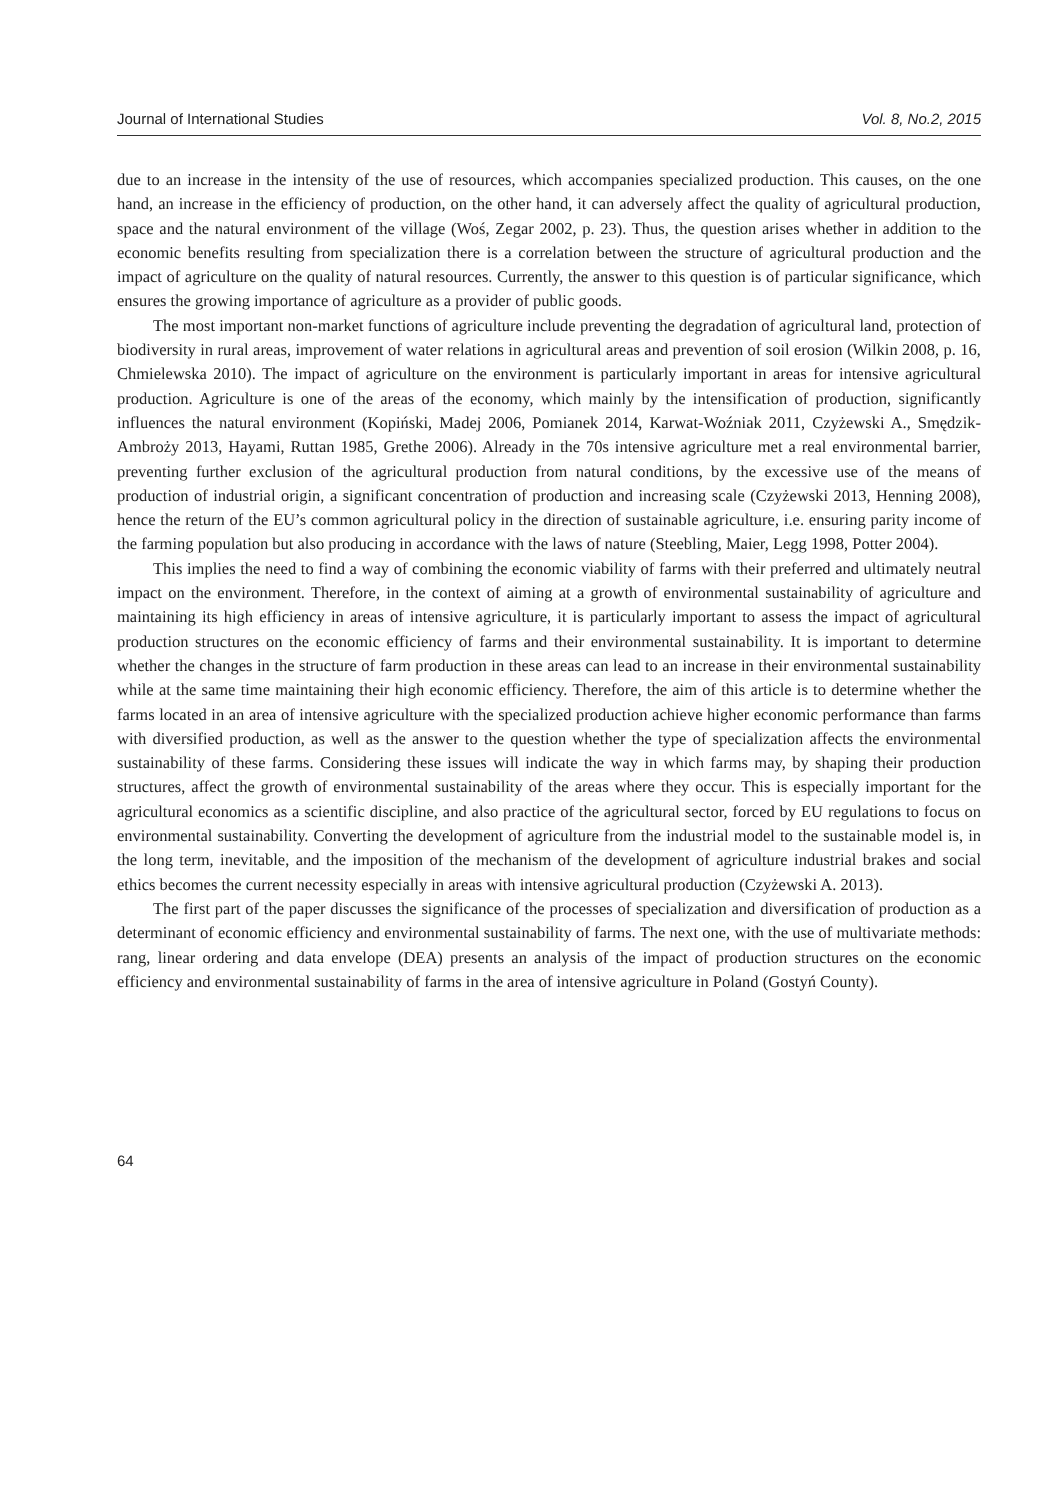Journal of International Studies Vol. 8, No.2, 2015
due to an increase in the intensity of the use of resources, which accompanies specialized production. This causes, on the one hand, an increase in the efficiency of production, on the other hand, it can adversely affect the quality of agricultural production, space and the natural environment of the village (Woś, Zegar 2002, p. 23). Thus, the question arises whether in addition to the economic benefits resulting from specialization there is a correlation between the structure of agricultural production and the impact of agriculture on the quality of natural resources. Currently, the answer to this question is of particular significance, which ensures the growing importance of agriculture as a provider of public goods.
The most important non-market functions of agriculture include preventing the degradation of agricultural land, protection of biodiversity in rural areas, improvement of water relations in agricultural areas and prevention of soil erosion (Wilkin 2008, p. 16, Chmielewska 2010). The impact of agriculture on the environment is particularly important in areas for intensive agricultural production. Agriculture is one of the areas of the economy, which mainly by the intensification of production, significantly influences the natural environment (Kopiński, Madej 2006, Pomianek 2014, Karwat-Woźniak 2011, Czyżewski A., Smędzik-Ambroży 2013, Hayami, Ruttan 1985, Grethe 2006). Already in the 70s intensive agriculture met a real environmental barrier, preventing further exclusion of the agricultural production from natural conditions, by the excessive use of the means of production of industrial origin, a significant concentration of production and increasing scale (Czyżewski 2013, Henning 2008), hence the return of the EU’s common agricultural policy in the direction of sustainable agriculture, i.e. ensuring parity income of the farming population but also producing in accordance with the laws of nature (Steebling, Maier, Legg 1998, Potter 2004).
This implies the need to find a way of combining the economic viability of farms with their preferred and ultimately neutral impact on the environment. Therefore, in the context of aiming at a growth of environmental sustainability of agriculture and maintaining its high efficiency in areas of intensive agriculture, it is particularly important to assess the impact of agricultural production structures on the economic efficiency of farms and their environmental sustainability. It is important to determine whether the changes in the structure of farm production in these areas can lead to an increase in their environmental sustainability while at the same time maintaining their high economic efficiency. Therefore, the aim of this article is to determine whether the farms located in an area of intensive agriculture with the specialized production achieve higher economic performance than farms with diversified production, as well as the answer to the question whether the type of specialization affects the environmental sustainability of these farms. Considering these issues will indicate the way in which farms may, by shaping their production structures, affect the growth of environmental sustainability of the areas where they occur. This is especially important for the agricultural economics as a scientific discipline, and also practice of the agricultural sector, forced by EU regulations to focus on environmental sustainability. Converting the development of agriculture from the industrial model to the sustainable model is, in the long term, inevitable, and the imposition of the mechanism of the development of agriculture industrial brakes and social ethics becomes the current necessity especially in areas with intensive agricultural production (Czyżewski A. 2013).
The first part of the paper discusses the significance of the processes of specialization and diversification of production as a determinant of economic efficiency and environmental sustainability of farms. The next one, with the use of multivariate methods: rang, linear ordering and data envelope (DEA) presents an analysis of the impact of production structures on the economic efficiency and environmental sustainability of farms in the area of intensive agriculture in Poland (Gostyń County).
64